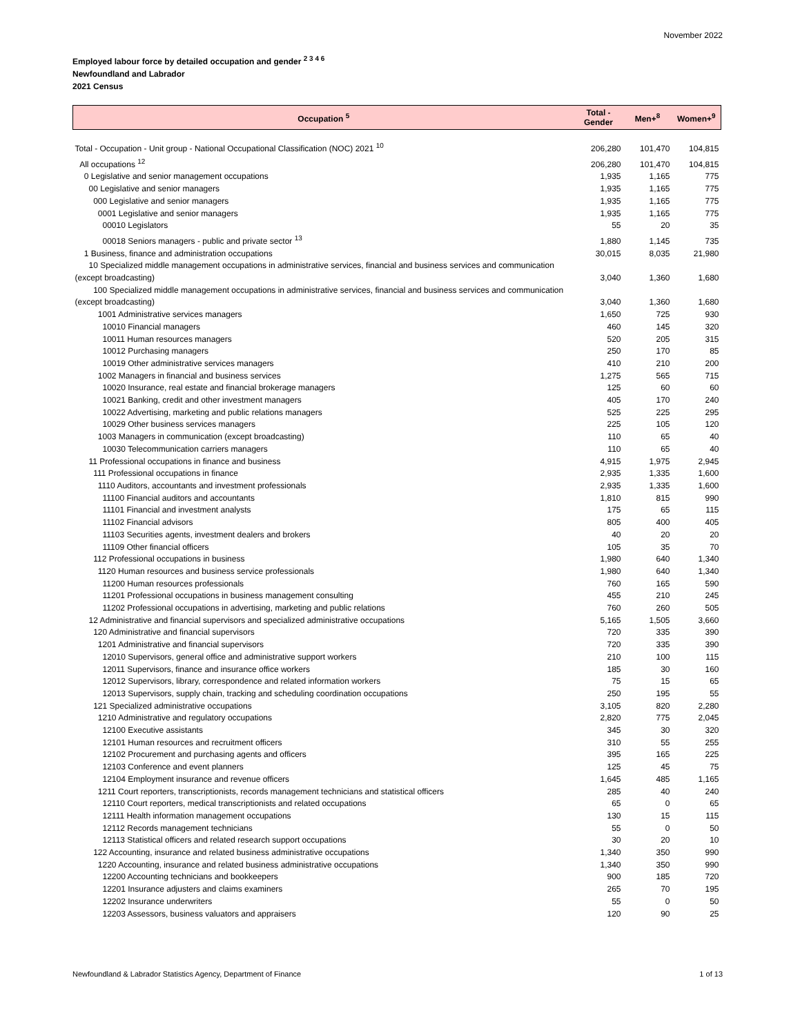November 2022
Employed labour force by detailed occupation and gender <sup>2 3 4 6</sup>
Newfoundland and Labrador
2021 Census
| Occupation <sup>5</sup> | Total - Gender | Men+<sup>8</sup> | Women+<sup>9</sup> |
| --- | --- | --- | --- |
| Total - Occupation - Unit group - National Occupational Classification (NOC) 2021 <sup>10</sup> | 206,280 | 101,470 | 104,815 |
| All occupations <sup>12</sup> | 206,280 | 101,470 | 104,815 |
| 0 Legislative and senior management occupations | 1,935 | 1,165 | 775 |
| 00 Legislative and senior managers | 1,935 | 1,165 | 775 |
| 000 Legislative and senior managers | 1,935 | 1,165 | 775 |
| 0001 Legislative and senior managers | 1,935 | 1,165 | 775 |
| 00010 Legislators | 55 | 20 | 35 |
| 00018 Seniors managers - public and private sector <sup>13</sup> | 1,880 | 1,145 | 735 |
| 1 Business, finance and administration occupations | 30,015 | 8,035 | 21,980 |
| 10 Specialized middle management occupations in administrative services, financial and business services and communication (except broadcasting) | 3,040 | 1,360 | 1,680 |
| 100 Specialized middle management occupations in administrative services, financial and business services and communication (except broadcasting) | 3,040 | 1,360 | 1,680 |
| 1001 Administrative services managers | 1,650 | 725 | 930 |
| 10010 Financial managers | 460 | 145 | 320 |
| 10011 Human resources managers | 520 | 205 | 315 |
| 10012 Purchasing managers | 250 | 170 | 85 |
| 10019 Other administrative services managers | 410 | 210 | 200 |
| 1002 Managers in financial and business services | 1,275 | 565 | 715 |
| 10020 Insurance, real estate and financial brokerage managers | 125 | 60 | 60 |
| 10021 Banking, credit and other investment managers | 405 | 170 | 240 |
| 10022 Advertising, marketing and public relations managers | 525 | 225 | 295 |
| 10029 Other business services managers | 225 | 105 | 120 |
| 1003 Managers in communication (except broadcasting) | 110 | 65 | 40 |
| 10030 Telecommunication carriers managers | 110 | 65 | 40 |
| 11 Professional occupations in finance and business | 4,915 | 1,975 | 2,945 |
| 111 Professional occupations in finance | 2,935 | 1,335 | 1,600 |
| 1110 Auditors, accountants and investment professionals | 2,935 | 1,335 | 1,600 |
| 11100 Financial auditors and accountants | 1,810 | 815 | 990 |
| 11101 Financial and investment analysts | 175 | 65 | 115 |
| 11102 Financial advisors | 805 | 400 | 405 |
| 11103 Securities agents, investment dealers and brokers | 40 | 20 | 20 |
| 11109 Other financial officers | 105 | 35 | 70 |
| 112 Professional occupations in business | 1,980 | 640 | 1,340 |
| 1120 Human resources and business service professionals | 1,980 | 640 | 1,340 |
| 11200 Human resources professionals | 760 | 165 | 590 |
| 11201 Professional occupations in business management consulting | 455 | 210 | 245 |
| 11202 Professional occupations in advertising, marketing and public relations | 760 | 260 | 505 |
| 12 Administrative and financial supervisors and specialized administrative occupations | 5,165 | 1,505 | 3,660 |
| 120 Administrative and financial supervisors | 720 | 335 | 390 |
| 1201 Administrative and financial supervisors | 720 | 335 | 390 |
| 12010 Supervisors, general office and administrative support workers | 210 | 100 | 115 |
| 12011 Supervisors, finance and insurance office workers | 185 | 30 | 160 |
| 12012 Supervisors, library, correspondence and related information workers | 75 | 15 | 65 |
| 12013 Supervisors, supply chain, tracking and scheduling coordination occupations | 250 | 195 | 55 |
| 121 Specialized administrative occupations | 3,105 | 820 | 2,280 |
| 1210 Administrative and regulatory occupations | 2,820 | 775 | 2,045 |
| 12100 Executive assistants | 345 | 30 | 320 |
| 12101 Human resources and recruitment officers | 310 | 55 | 255 |
| 12102 Procurement and purchasing agents and officers | 395 | 165 | 225 |
| 12103 Conference and event planners | 125 | 45 | 75 |
| 12104 Employment insurance and revenue officers | 1,645 | 485 | 1,165 |
| 1211 Court reporters, transcriptionists, records management technicians and statistical officers | 285 | 40 | 240 |
| 12110 Court reporters, medical transcriptionists and related occupations | 65 | 0 | 65 |
| 12111 Health information management occupations | 130 | 15 | 115 |
| 12112 Records management technicians | 55 | 0 | 50 |
| 12113 Statistical officers and related research support occupations | 30 | 20 | 10 |
| 122 Accounting, insurance and related business administrative occupations | 1,340 | 350 | 990 |
| 1220 Accounting, insurance and related business administrative occupations | 1,340 | 350 | 990 |
| 12200 Accounting technicians and bookkeepers | 900 | 185 | 720 |
| 12201 Insurance adjusters and claims examiners | 265 | 70 | 195 |
| 12202 Insurance underwriters | 55 | 0 | 50 |
| 12203 Assessors, business valuators and appraisers | 120 | 90 | 25 |
Newfoundland & Labrador Statistics Agency, Department of Finance 1 of 13